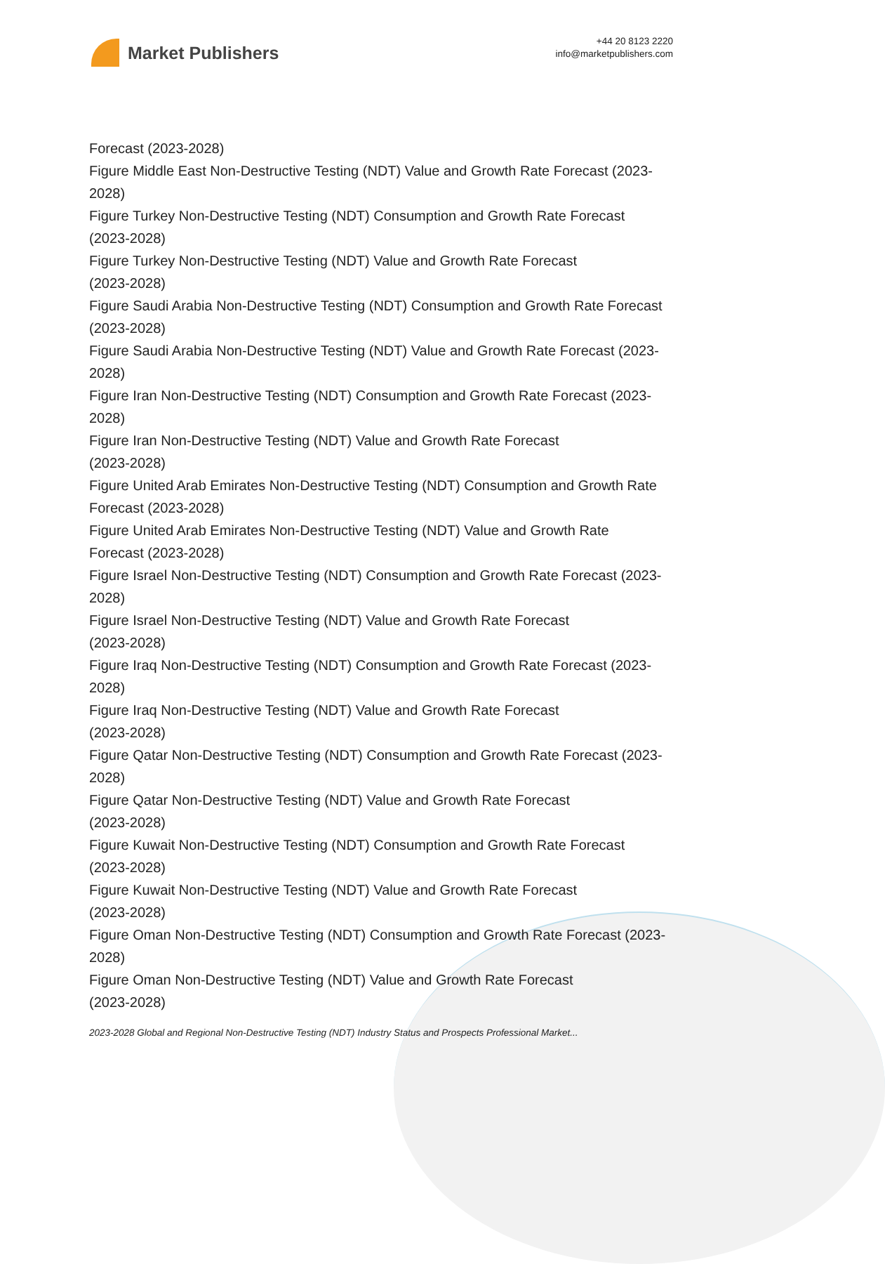Market Publishers
+44 20 8123 2220
info@marketpublishers.com
Forecast (2023-2028)
Figure Middle East Non-Destructive Testing (NDT) Value and Growth Rate Forecast (2023-2028)
Figure Turkey Non-Destructive Testing (NDT) Consumption and Growth Rate Forecast (2023-2028)
Figure Turkey Non-Destructive Testing (NDT) Value and Growth Rate Forecast
(2023-2028)
Figure Saudi Arabia Non-Destructive Testing (NDT) Consumption and Growth Rate Forecast (2023-2028)
Figure Saudi Arabia Non-Destructive Testing (NDT) Value and Growth Rate Forecast (2023-2028)
Figure Iran Non-Destructive Testing (NDT) Consumption and Growth Rate Forecast (2023-2028)
Figure Iran Non-Destructive Testing (NDT) Value and Growth Rate Forecast
(2023-2028)
Figure United Arab Emirates Non-Destructive Testing (NDT) Consumption and Growth Rate Forecast (2023-2028)
Figure United Arab Emirates Non-Destructive Testing (NDT) Value and Growth Rate Forecast (2023-2028)
Figure Israel Non-Destructive Testing (NDT) Consumption and Growth Rate Forecast (2023-2028)
Figure Israel Non-Destructive Testing (NDT) Value and Growth Rate Forecast
(2023-2028)
Figure Iraq Non-Destructive Testing (NDT) Consumption and Growth Rate Forecast (2023-2028)
Figure Iraq Non-Destructive Testing (NDT) Value and Growth Rate Forecast
(2023-2028)
Figure Qatar Non-Destructive Testing (NDT) Consumption and Growth Rate Forecast (2023-2028)
Figure Qatar Non-Destructive Testing (NDT) Value and Growth Rate Forecast
(2023-2028)
Figure Kuwait Non-Destructive Testing (NDT) Consumption and Growth Rate Forecast (2023-2028)
Figure Kuwait Non-Destructive Testing (NDT) Value and Growth Rate Forecast
(2023-2028)
Figure Oman Non-Destructive Testing (NDT) Consumption and Growth Rate Forecast (2023-2028)
Figure Oman Non-Destructive Testing (NDT) Value and Growth Rate Forecast
(2023-2028)
2023-2028 Global and Regional Non-Destructive Testing (NDT) Industry Status and Prospects Professional Market...